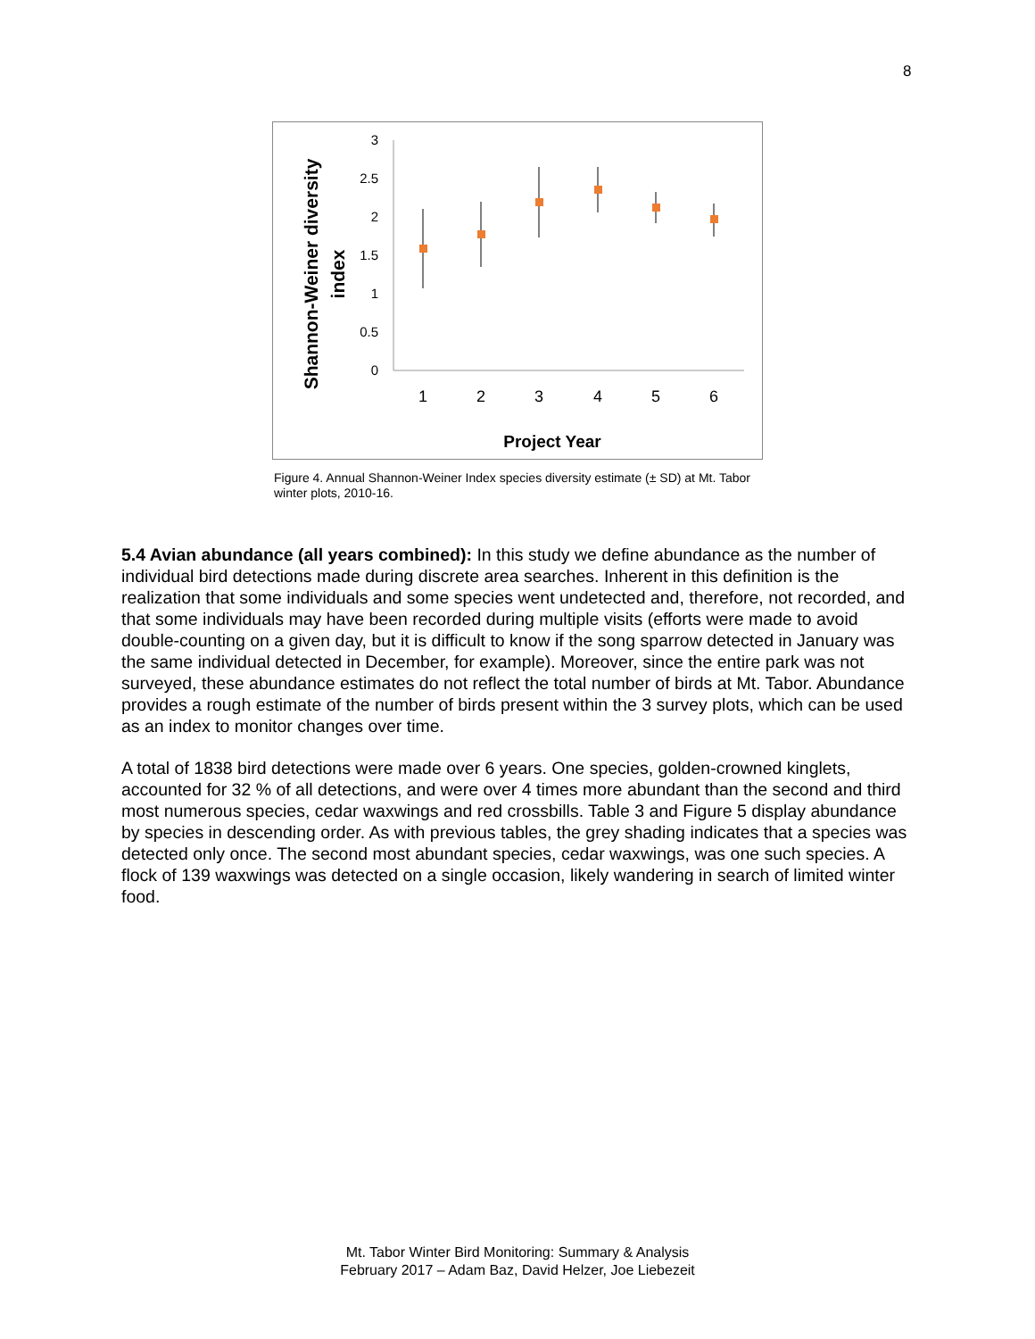8
Shannon-Weiner diversity
index
3
2.5
2
1.5
1
0.5
0
1
2
3
4
5
6
Project Year
Figure 4. Annual Shannon-Weiner Index species diversity estimate (± SD) at Mt. Tabor winter plots, 2010-16.
5.4 Avian abundance (all years combined): In this study we define abundance as the number of individual bird detections made during discrete area searches. Inherent in this definition is the realization that some individuals and some species went undetected and, therefore, not recorded, and that some individuals may have been recorded during multiple visits (efforts were made to avoid double-counting on a given day, but it is difficult to know if the song sparrow detected in January was the same individual detected in December, for example). Moreover, since the entire park was not surveyed, these abundance estimates do not reflect the total number of birds at Mt. Tabor. Abundance provides a rough estimate of the number of birds present within the 3 survey plots, which can be used as an index to monitor changes over time.
A total of 1838 bird detections were made over 6 years. One species, golden-crowned kinglets, accounted for 32 % of all detections, and were over 4 times more abundant than the second and third most numerous species, cedar waxwings and red crossbills. Table 3 and Figure 5 display abundance by species in descending order. As with previous tables, the grey shading indicates that a species was detected only once. The second most abundant species, cedar waxwings, was one such species. A flock of 139 waxwings was detected on a single occasion, likely wandering in search of limited winter food.
Mt. Tabor Winter Bird Monitoring: Summary & Analysis
February 2017 – Adam Baz, David Helzer, Joe Liebezeit